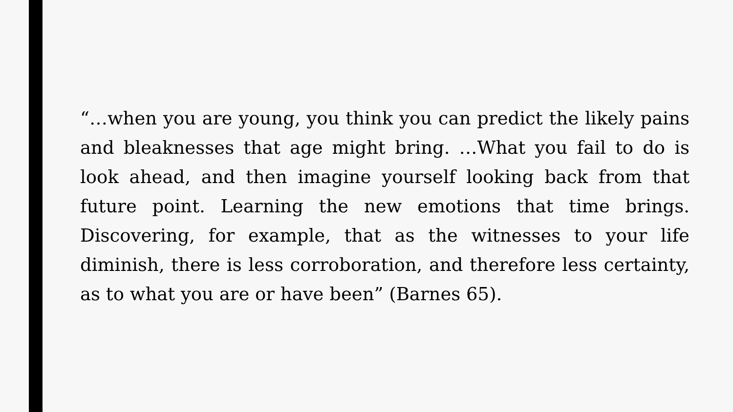“…when you are young, you think you can predict the likely pains and bleaknesses that age might bring. …What you fail to do is look ahead, and then imagine yourself looking back from that future point. Learning the new emotions that time brings. Discovering, for example, that as the witnesses to your life diminish, there is less corroboration, and therefore less certainty, as to what you are or have been” (Barnes 65).